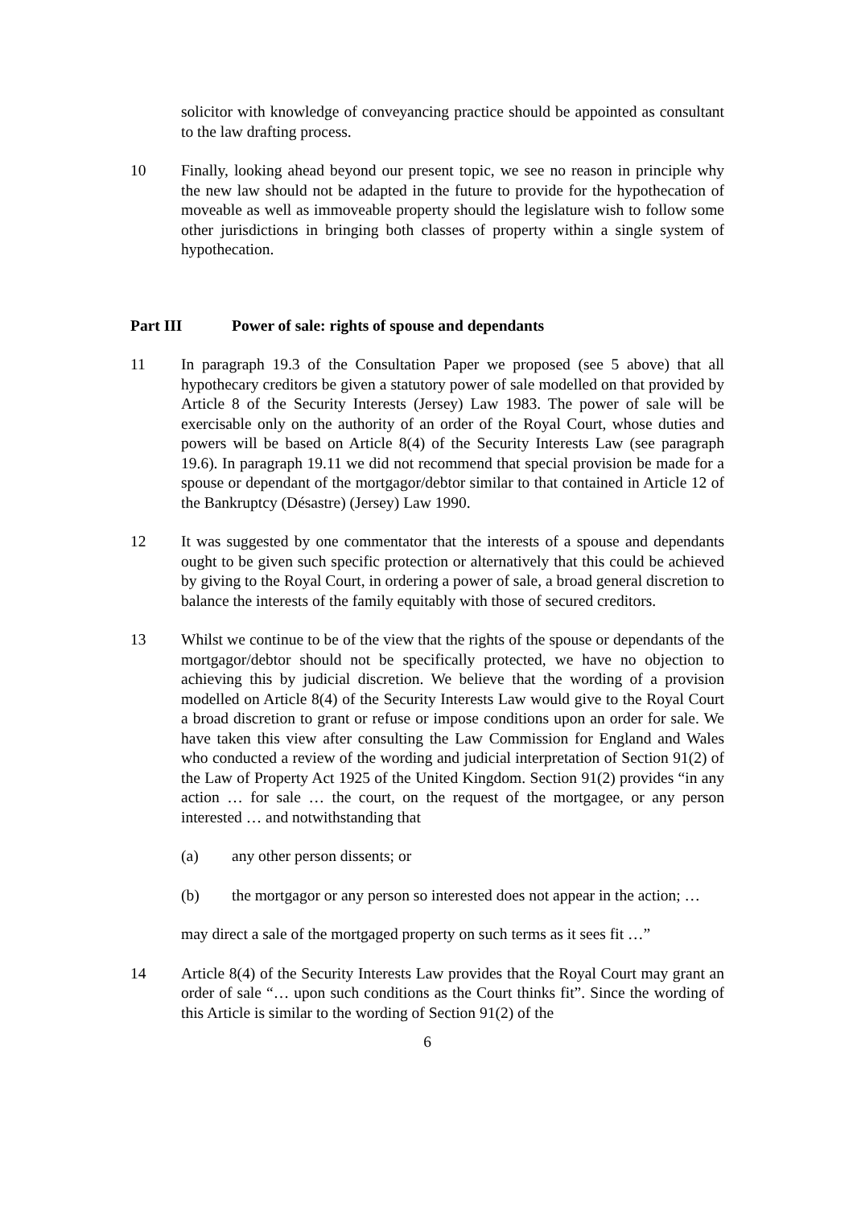solicitor with knowledge of conveyancing practice should be appointed as consultant to the law drafting process.
10 Finally, looking ahead beyond our present topic, we see no reason in principle why the new law should not be adapted in the future to provide for the hypothecation of moveable as well as immoveable property should the legislature wish to follow some other jurisdictions in bringing both classes of property within a single system of hypothecation.
Part III Power of sale: rights of spouse and dependants
11 In paragraph 19.3 of the Consultation Paper we proposed (see 5 above) that all hypothecary creditors be given a statutory power of sale modelled on that provided by Article 8 of the Security Interests (Jersey) Law 1983. The power of sale will be exercisable only on the authority of an order of the Royal Court, whose duties and powers will be based on Article 8(4) of the Security Interests Law (see paragraph 19.6). In paragraph 19.11 we did not recommend that special provision be made for a spouse or dependant of the mortgagor/debtor similar to that contained in Article 12 of the Bankruptcy (Désastre) (Jersey) Law 1990.
12 It was suggested by one commentator that the interests of a spouse and dependants ought to be given such specific protection or alternatively that this could be achieved by giving to the Royal Court, in ordering a power of sale, a broad general discretion to balance the interests of the family equitably with those of secured creditors.
13 Whilst we continue to be of the view that the rights of the spouse or dependants of the mortgagor/debtor should not be specifically protected, we have no objection to achieving this by judicial discretion. We believe that the wording of a provision modelled on Article 8(4) of the Security Interests Law would give to the Royal Court a broad discretion to grant or refuse or impose conditions upon an order for sale. We have taken this view after consulting the Law Commission for England and Wales who conducted a review of the wording and judicial interpretation of Section 91(2) of the Law of Property Act 1925 of the United Kingdom. Section 91(2) provides “in any action … for sale … the court, on the request of the mortgagee, or any person interested … and notwithstanding that
(a) any other person dissents; or
(b) the mortgagor or any person so interested does not appear in the action; …
may direct a sale of the mortgaged property on such terms as it sees fit …”
14 Article 8(4) of the Security Interests Law provides that the Royal Court may grant an order of sale “… upon such conditions as the Court thinks fit”. Since the wording of this Article is similar to the wording of Section 91(2) of the
6